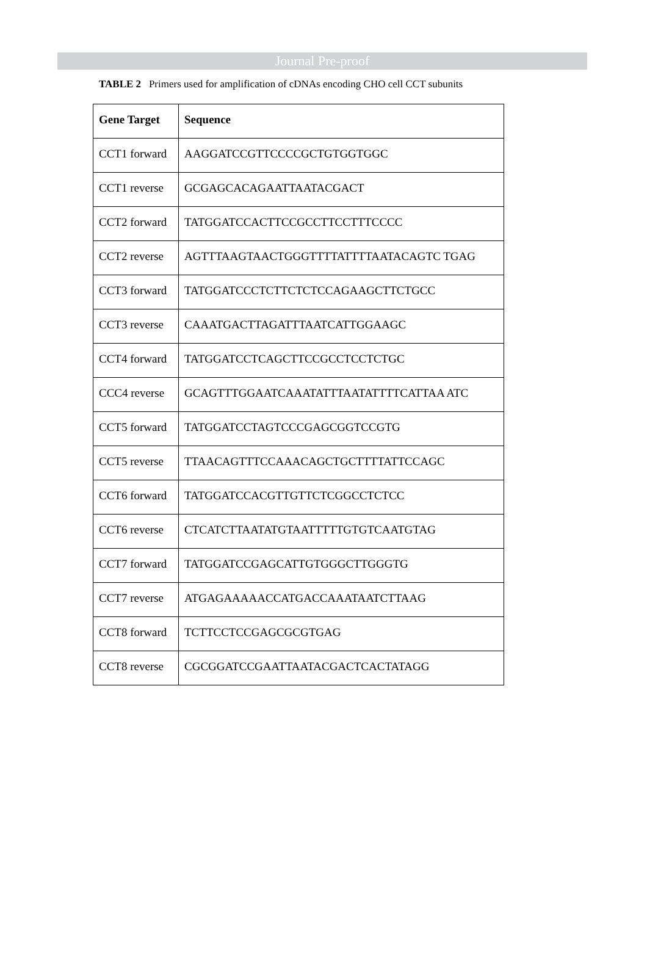Journal Pre-proof
TABLE 2 Primers used for amplification of cDNAs encoding CHO cell CCT subunits
| Gene Target | Sequence |
| --- | --- |
| CCT1 forward | AAGGATCCGTTCCCCGCTGTGGTGGC |
| CCT1 reverse | GCGAGCACAGAATTAATACGACT |
| CCT2 forward | TATGGATCCACTTCCGCCTTCCTTTCCCC |
| CCT2 reverse | AGTTTAAGTAACTGGGTTTTATTTTAATACAGTC TGAG |
| CCT3 forward | TATGGATCCCTCTTCTCTCCAGAAGCTTCTGCC |
| CCT3 reverse | CAAATGACTTAGATTTAATCATTGGAAGC |
| CCT4 forward | TATGGATCCTCAGCTTCCGCCTCCTCTGC |
| CCC4 reverse | GCAGTTTGGAATCAAATATTTAATATTTTCATTAA ATC |
| CCT5 forward | TATGGATCCTAGTCCCGAGCGGTCCGTG |
| CCT5 reverse | TTAACAGTTTCCAAACAGCTGCTTTTATTCCAGC |
| CCT6 forward | TATGGATCCACGTTGTTCTCGGCCTCTCC |
| CCT6 reverse | CTCATCTTAATATGTAATTTTTGTGTCAATGTAG |
| CCT7 forward | TATGGATCCGAGCATTGTGGGCTTGGGTG |
| CCT7 reverse | ATGAGAAAAACCATGACCAAATAATCTTAAG |
| CCT8 forward | TCTTCCTCCGAGCGCGTGAG |
| CCT8 reverse | CGCGGATCCGAATTAATACGACTCACTATAGG |